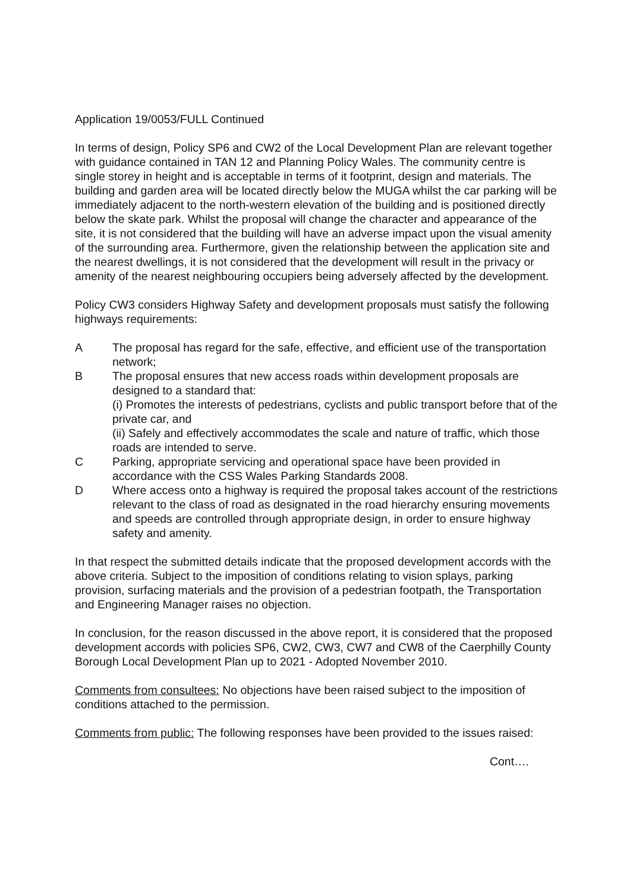Application 19/0053/FULL Continued
In terms of design, Policy SP6 and CW2 of the Local Development Plan are relevant together with guidance contained in TAN 12 and Planning Policy Wales. The community centre is single storey in height and is acceptable in terms of it footprint, design and materials. The building and garden area will be located directly below the MUGA whilst the car parking will be immediately adjacent to the north-western elevation of the building and is positioned directly below the skate park. Whilst the proposal will change the character and appearance of the site, it is not considered that the building will have an adverse impact upon the visual amenity of the surrounding area. Furthermore, given the relationship between the application site and the nearest dwellings, it is not considered that the development will result in the privacy or amenity of the nearest neighbouring occupiers being adversely affected by the development.
Policy CW3 considers Highway Safety and development proposals must satisfy the following highways requirements:
A The proposal has regard for the safe, effective, and efficient use of the transportation network;
B The proposal ensures that new access roads within development proposals are designed to a standard that:
(i) Promotes the interests of pedestrians, cyclists and public transport before that of the private car, and
(ii) Safely and effectively accommodates the scale and nature of traffic, which those roads are intended to serve.
C Parking, appropriate servicing and operational space have been provided in accordance with the CSS Wales Parking Standards 2008.
D Where access onto a highway is required the proposal takes account of the restrictions relevant to the class of road as designated in the road hierarchy ensuring movements and speeds are controlled through appropriate design, in order to ensure highway safety and amenity.
In that respect the submitted details indicate that the proposed development accords with the above criteria. Subject to the imposition of conditions relating to vision splays, parking provision, surfacing materials and the provision of a pedestrian footpath, the Transportation and Engineering Manager raises no objection.
In conclusion, for the reason discussed in the above report, it is considered that the proposed development accords with policies SP6, CW2, CW3, CW7 and CW8 of the Caerphilly County Borough Local Development Plan up to 2021 - Adopted November 2010.
Comments from consultees: No objections have been raised subject to the imposition of conditions attached to the permission.
Comments from public: The following responses have been provided to the issues raised:
Cont….